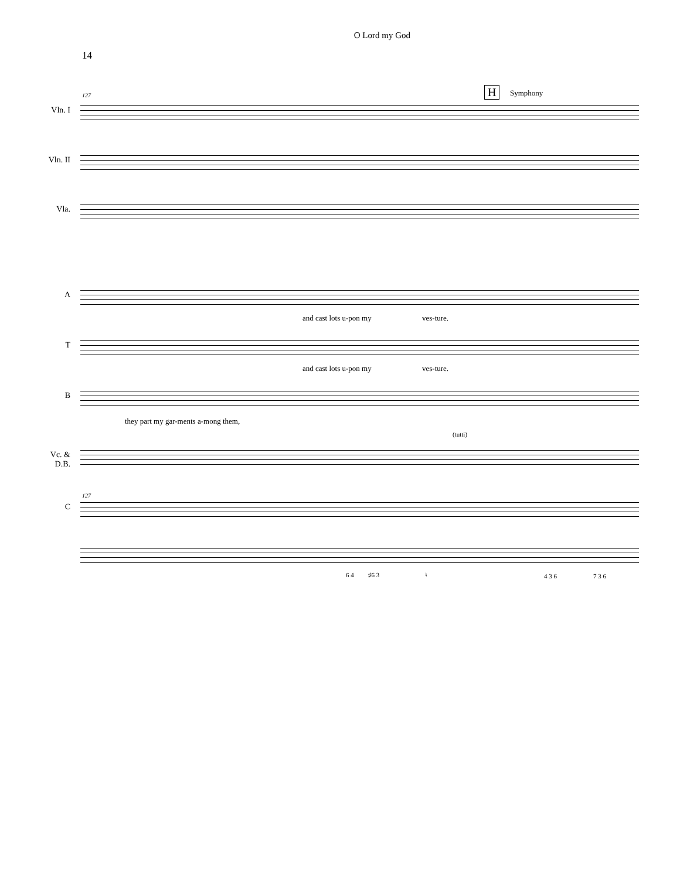O Lord my God
14
H Symphony
127
Vln. I
Vln. II
Vla.
A
and cast lots u-pon my ves-ture.
T
and cast lots u-pon my ves-ture.
B
they part my gar-ments a-mong them,
(tutti)
Vc. &
D.B.
127
C
6 4 ♯6 3 ♮ 4 3 6 7 3 6